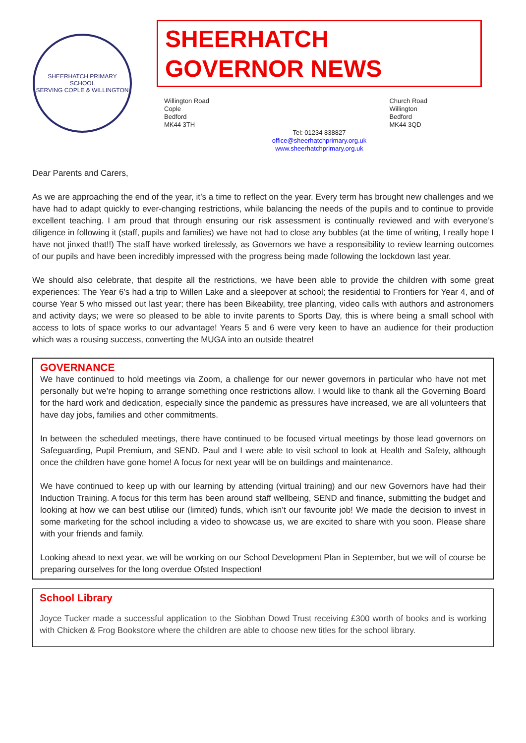SHEERHATCH PRIMARY SCHOOL
SERVING COPLE & WILLINGTON
SHEERHATCH GOVERNOR NEWS
Willington Road
Cople
Bedford
MK44 3TH
Church Road
Willington
Bedford
MK44 3QD
Tel: 01234 838827
office@sheerhatchprimary.org.uk
www.sheerhatchprimary.org.uk
Dear Parents and Carers,
As we are approaching the end of the year, it’s a time to reflect on the year. Every term has brought new challenges and we have had to adapt quickly to ever-changing restrictions, while balancing the needs of the pupils and to continue to provide excellent teaching. I am proud that through ensuring our risk assessment is continually reviewed and with everyone’s diligence in following it (staff, pupils and families) we have not had to close any bubbles (at the time of writing, I really hope I have not jinxed that!!) The staff have worked tirelessly, as Governors we have a responsibility to review learning outcomes of our pupils and have been incredibly impressed with the progress being made following the lockdown last year.
We should also celebrate, that despite all the restrictions, we have been able to provide the children with some great experiences: The Year 6’s had a trip to Willen Lake and a sleepover at school; the residential to Frontiers for Year 4, and of course Year 5 who missed out last year; there has been Bikeability, tree planting, video calls with authors and astronomers and activity days; we were so pleased to be able to invite parents to Sports Day, this is where being a small school with access to lots of space works to our advantage! Years 5 and 6 were very keen to have an audience for their production which was a rousing success, converting the MUGA into an outside theatre!
GOVERNANCE
We have continued to hold meetings via Zoom, a challenge for our newer governors in particular who have not met personally but we’re hoping to arrange something once restrictions allow. I would like to thank all the Governing Board for the hard work and dedication, especially since the pandemic as pressures have increased, we are all volunteers that have day jobs, families and other commitments.
In between the scheduled meetings, there have continued to be focused virtual meetings by those lead governors on Safeguarding, Pupil Premium, and SEND. Paul and I were able to visit school to look at Health and Safety, although once the children have gone home! A focus for next year will be on buildings and maintenance.
We have continued to keep up with our learning by attending (virtual training) and our new Governors have had their Induction Training. A focus for this term has been around staff wellbeing, SEND and finance, submitting the budget and looking at how we can best utilise our (limited) funds, which isn’t our favourite job! We made the decision to invest in some marketing for the school including a video to showcase us, we are excited to share with you soon. Please share with your friends and family.
Looking ahead to next year, we will be working on our School Development Plan in September, but we will of course be preparing ourselves for the long overdue Ofsted Inspection!
School Library
Joyce Tucker made a successful application to the Siobhan Dowd Trust receiving £300 worth of books and is working with Chicken & Frog Bookstore where the children are able to choose new titles for the school library.